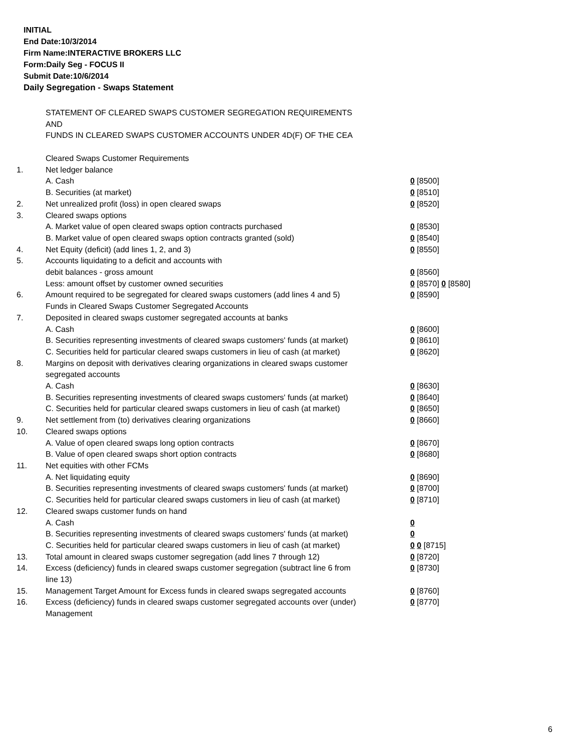INITIAL
End Date:10/3/2014
Firm Name:INTERACTIVE BROKERS LLC
Form:Daily Seg - FOCUS II
Submit Date:10/6/2014
Daily Segregation - Swaps Statement
STATEMENT OF CLEARED SWAPS CUSTOMER SEGREGATION REQUIREMENTS
AND
FUNDS IN CLEARED SWAPS CUSTOMER ACCOUNTS UNDER 4D(F) OF THE CEA
| | Cleared Swaps Customer Requirements | |
| 1. | Net ledger balance | |
| | A. Cash | 0 [8500] |
| | B. Securities (at market) | 0 [8510] |
| 2. | Net unrealized profit (loss) in open cleared swaps | 0 [8520] |
| 3. | Cleared swaps options | |
| | A. Market value of open cleared swaps option contracts purchased | 0 [8530] |
| | B. Market value of open cleared swaps option contracts granted (sold) | 0 [8540] |
| 4. | Net Equity (deficit) (add lines 1, 2, and 3) | 0 [8550] |
| 5. | Accounts liquidating to a deficit and accounts with | |
| | debit balances - gross amount | 0 [8560] |
| | Less: amount offset by customer owned securities | 0 [8570] 0 [8580] |
| 6. | Amount required to be segregated for cleared swaps customers (add lines 4 and 5) | 0 [8590] |
| | Funds in Cleared Swaps Customer Segregated Accounts | |
| 7. | Deposited in cleared swaps customer segregated accounts at banks | |
| | A. Cash | 0 [8600] |
| | B. Securities representing investments of cleared swaps customers' funds (at market) | 0 [8610] |
| | C. Securities held for particular cleared swaps customers in lieu of cash (at market) | 0 [8620] |
| 8. | Margins on deposit with derivatives clearing organizations in cleared swaps customer segregated accounts | |
| | A. Cash | 0 [8630] |
| | B. Securities representing investments of cleared swaps customers' funds (at market) | 0 [8640] |
| | C. Securities held for particular cleared swaps customers in lieu of cash (at market) | 0 [8650] |
| 9. | Net settlement from (to) derivatives clearing organizations | 0 [8660] |
| 10. | Cleared swaps options | |
| | A. Value of open cleared swaps long option contracts | 0 [8670] |
| | B. Value of open cleared swaps short option contracts | 0 [8680] |
| 11. | Net equities with other FCMs | |
| | A. Net liquidating equity | 0 [8690] |
| | B. Securities representing investments of cleared swaps customers' funds (at market) | 0 [8700] |
| | C. Securities held for particular cleared swaps customers in lieu of cash (at market) | 0 [8710] |
| 12. | Cleared swaps customer funds on hand | |
| | A. Cash | 0 |
| | B. Securities representing investments of cleared swaps customers' funds (at market) | 0 |
| | C. Securities held for particular cleared swaps customers in lieu of cash (at market) | 0 0 [8715] |
| 13. | Total amount in cleared swaps customer segregation (add lines 7 through 12) | 0 [8720] |
| 14. | Excess (deficiency) funds in cleared swaps customer segregation (subtract line 6 from line 13) | 0 [8730] |
| 15. | Management Target Amount for Excess funds in cleared swaps segregated accounts | 0 [8760] |
| 16. | Excess (deficiency) funds in cleared swaps customer segregated accounts over (under) Management | 0 [8770] |
6